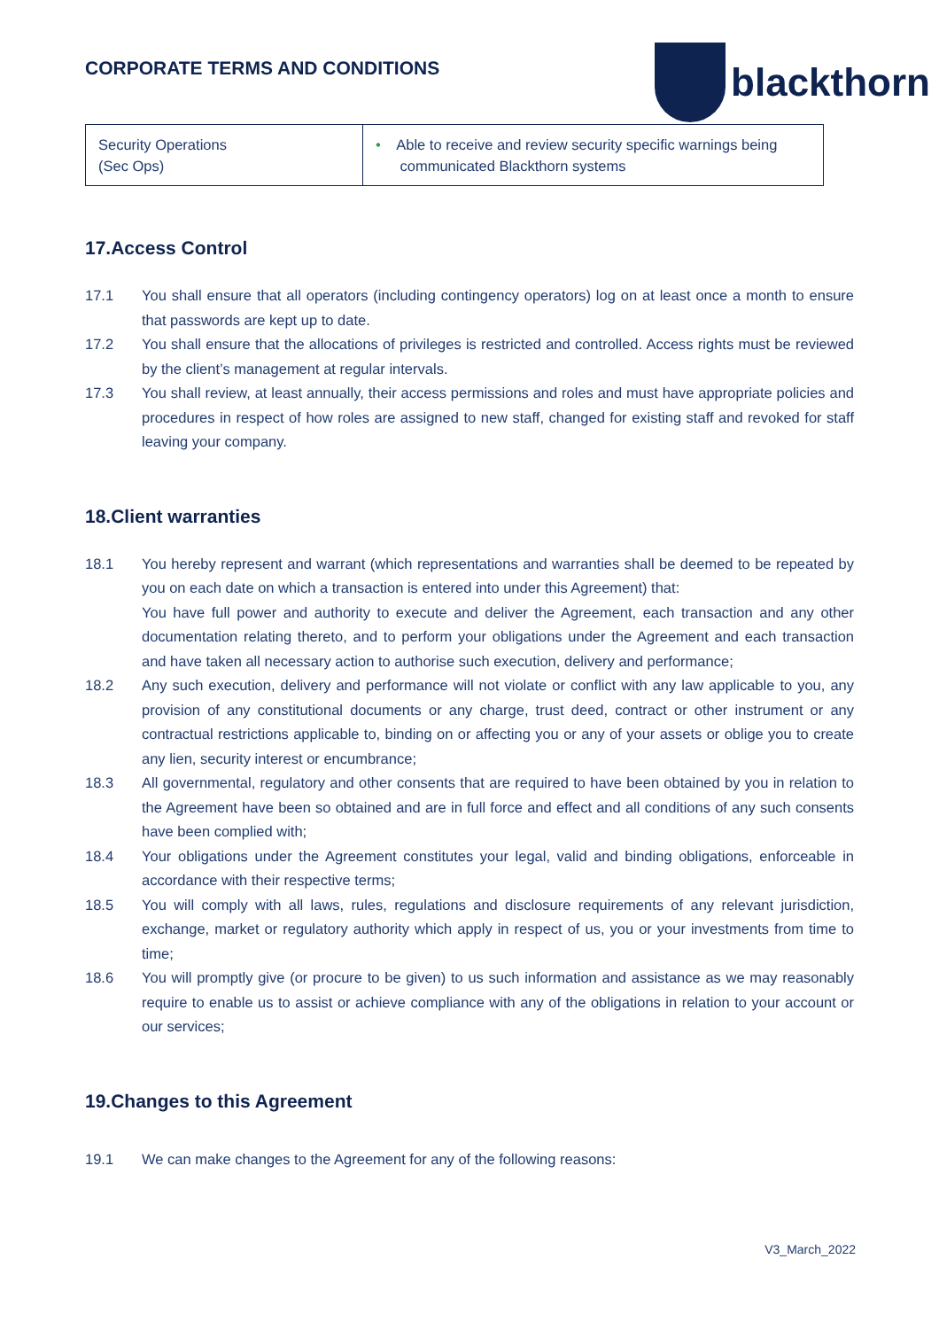CORPORATE TERMS AND CONDITIONS
blackthorn
| Security Operations (Sec Ops) | • Able to receive and review security specific warnings being communicated Blackthorn systems |
17.Access Control
17.1 You shall ensure that all operators (including contingency operators) log on at least once a month to ensure that passwords are kept up to date.
17.2 You shall ensure that the allocations of privileges is restricted and controlled. Access rights must be reviewed by the client’s management at regular intervals.
17.3 You shall review, at least annually, their access permissions and roles and must have appropriate policies and procedures in respect of how roles are assigned to new staff, changed for existing staff and revoked for staff leaving your company.
18.Client warranties
18.1 You hereby represent and warrant (which representations and warranties shall be deemed to be repeated by you on each date on which a transaction is entered into under this Agreement) that:
You have full power and authority to execute and deliver the Agreement, each transaction and any other documentation relating thereto, and to perform your obligations under the Agreement and each transaction and have taken all necessary action to authorise such execution, delivery and performance;
18.2 Any such execution, delivery and performance will not violate or conflict with any law applicable to you, any provision of any constitutional documents or any charge, trust deed, contract or other instrument or any contractual restrictions applicable to, binding on or affecting you or any of your assets or oblige you to create any lien, security interest or encumbrance;
18.3 All governmental, regulatory and other consents that are required to have been obtained by you in relation to the Agreement have been so obtained and are in full force and effect and all conditions of any such consents have been complied with;
18.4 Your obligations under the Agreement constitutes your legal, valid and binding obligations, enforceable in accordance with their respective terms;
18.5 You will comply with all laws, rules, regulations and disclosure requirements of any relevant jurisdiction, exchange, market or regulatory authority which apply in respect of us, you or your investments from time to time;
18.6 You will promptly give (or procure to be given) to us such information and assistance as we may reasonably require to enable us to assist or achieve compliance with any of the obligations in relation to your account or our services;
19.Changes to this Agreement
19.1 We can make changes to the Agreement for any of the following reasons:
V3_March_2022